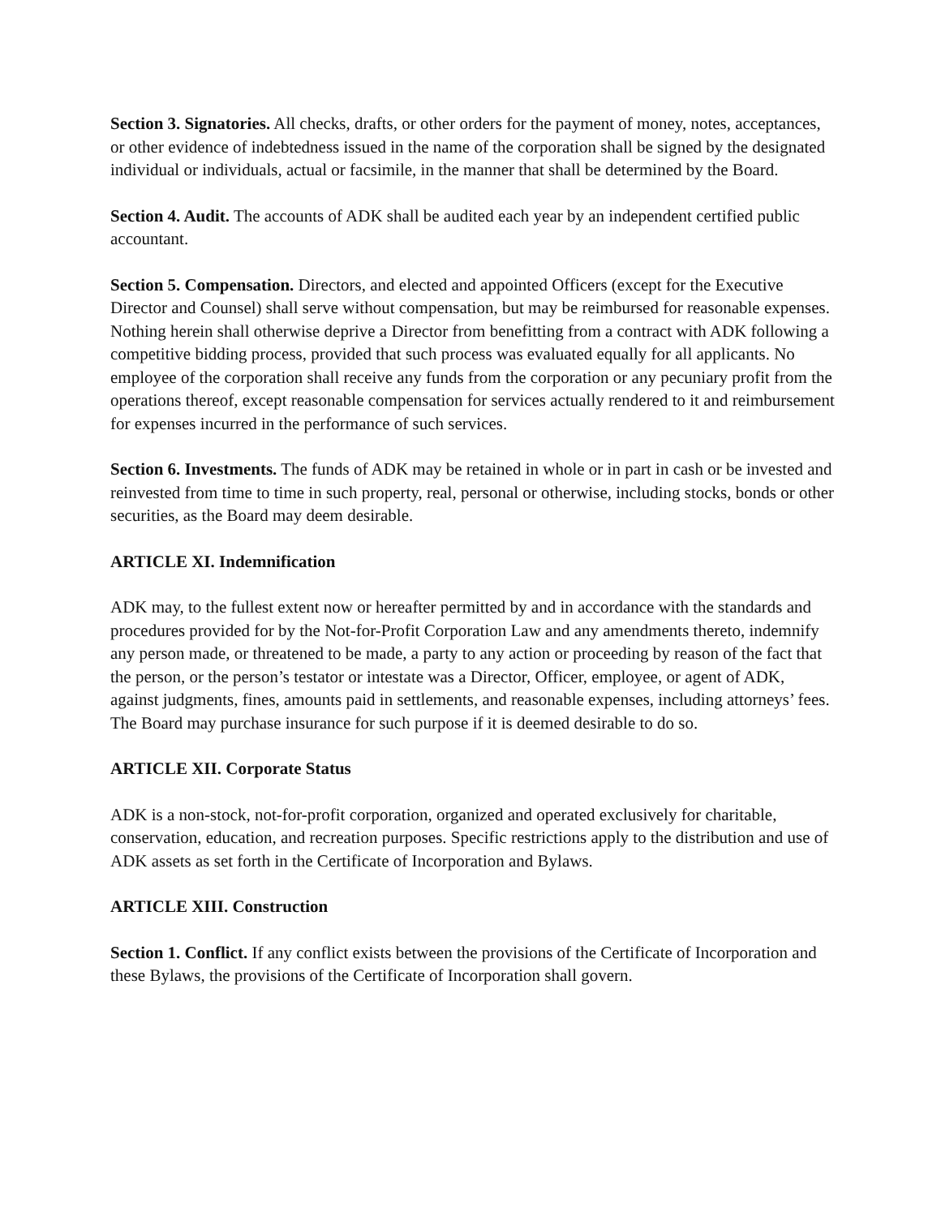Section 3. Signatories. All checks, drafts, or other orders for the payment of money, notes, acceptances, or other evidence of indebtedness issued in the name of the corporation shall be signed by the designated individual or individuals, actual or facsimile, in the manner that shall be determined by the Board.
Section 4. Audit. The accounts of ADK shall be audited each year by an independent certified public accountant.
Section 5. Compensation. Directors, and elected and appointed Officers (except for the Executive Director and Counsel) shall serve without compensation, but may be reimbursed for reasonable expenses. Nothing herein shall otherwise deprive a Director from benefitting from a contract with ADK following a competitive bidding process, provided that such process was evaluated equally for all applicants. No employee of the corporation shall receive any funds from the corporation or any pecuniary profit from the operations thereof, except reasonable compensation for services actually rendered to it and reimbursement for expenses incurred in the performance of such services.
Section 6. Investments. The funds of ADK may be retained in whole or in part in cash or be invested and reinvested from time to time in such property, real, personal or otherwise, including stocks, bonds or other securities, as the Board may deem desirable.
ARTICLE XI. Indemnification
ADK may, to the fullest extent now or hereafter permitted by and in accordance with the standards and procedures provided for by the Not-for-Profit Corporation Law and any amendments thereto, indemnify any person made, or threatened to be made, a party to any action or proceeding by reason of the fact that the person, or the person’s testator or intestate was a Director, Officer, employee, or agent of ADK, against judgments, fines, amounts paid in settlements, and reasonable expenses, including attorneys’ fees. The Board may purchase insurance for such purpose if it is deemed desirable to do so.
ARTICLE XII. Corporate Status
ADK is a non-stock, not-for-profit corporation, organized and operated exclusively for charitable, conservation, education, and recreation purposes. Specific restrictions apply to the distribution and use of ADK assets as set forth in the Certificate of Incorporation and Bylaws.
ARTICLE XIII. Construction
Section 1. Conflict. If any conflict exists between the provisions of the Certificate of Incorporation and these Bylaws, the provisions of the Certificate of Incorporation shall govern.